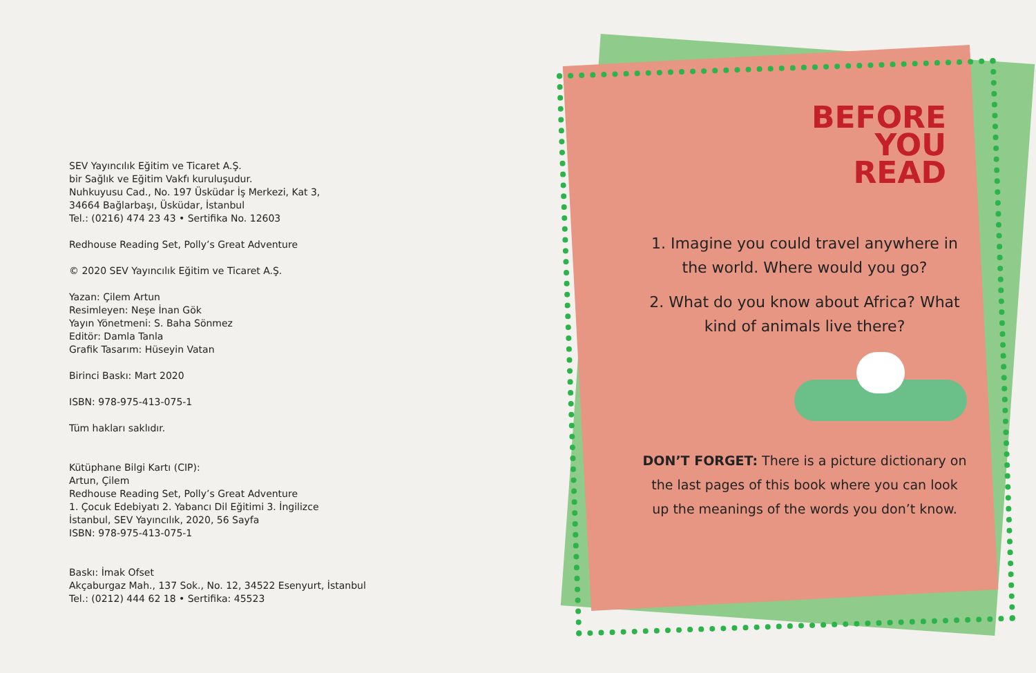SEV Yayıncılık Eğitim ve Ticaret A.Ş.
bir Sağlık ve Eğitim Vakfı kuruluşudur.
Nuhkuyusu Cad., No. 197 Üsküdar İş Merkezi, Kat 3,
34664 Bağlarbaşı, Üsküdar, İstanbul
Tel.: (0216) 474 23 43 • Sertifika No. 12603
Redhouse Reading Set, Polly’s Great Adventure
© 2020 SEV Yayıncılık Eğitim ve Ticaret A.Ş.
Yazan: Çilem Artun
Resimleyen: Neşe İnan Gök
Yayın Yönetmeni: S. Baha Sönmez
Editör: Damla Tanla
Grafik Tasarım: Hüseyin Vatan
Birinci Baskı: Mart 2020
ISBN: 978-975-413-075-1
Tüm hakları saklıdır.
Kütüphane Bilgi Kartı (CIP):
Artun, Çilem
Redhouse Reading Set, Polly’s Great Adventure
1. Çocuk Edebiyatı 2. Yabancı Dil Eğitimi 3. İngilizce
İstanbul, SEV Yayıncılık, 2020, 56 Sayfa
ISBN: 978-975-413-075-1
Baskı: İmak Ofset
Akçaburgaz Mah., 137 Sok., No. 12, 34522 Esenyurt, İstanbul
Tel.: (0212) 444 62 18 • Sertifika: 45523
BEFORE
YOU
READ
1. Imagine you could travel anywhere in the world. Where would you go?
2. What do you know about Africa? What kind of animals live there?
DON’T FORGET: There is a picture dictionary on the last pages of this book where you can look up the meanings of the words you don’t know.